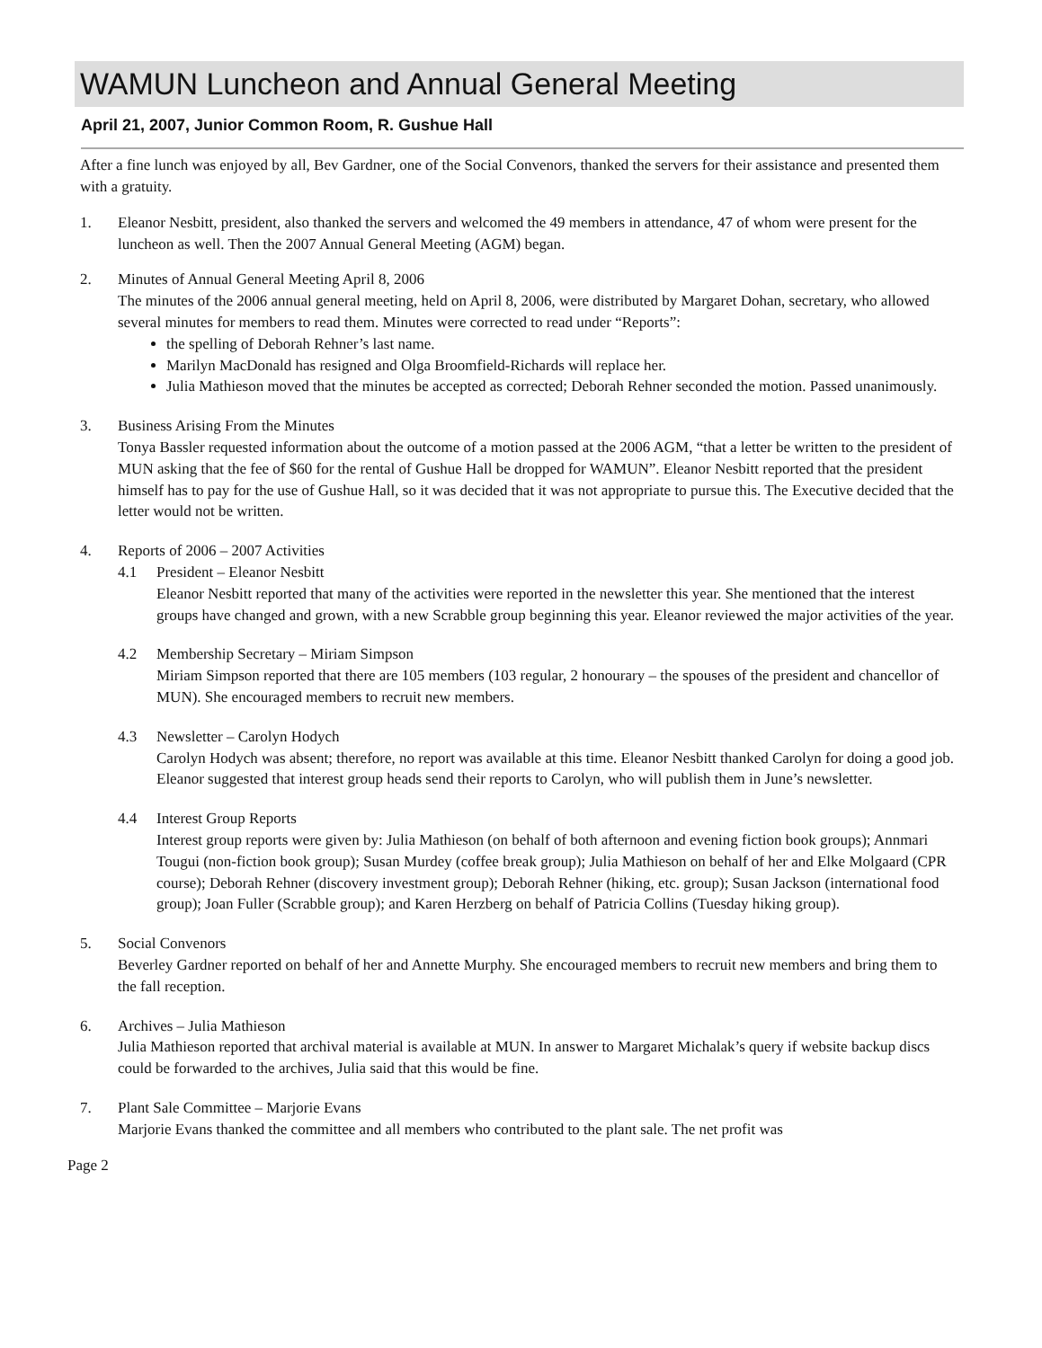WAMUN Luncheon and Annual General Meeting
April 21, 2007, Junior Common Room, R. Gushue Hall
After a fine lunch was enjoyed by all, Bev Gardner, one of the Social Convenors, thanked the servers for their assistance and presented them with a gratuity.
1. Eleanor Nesbitt, president, also thanked the servers and welcomed the 49 members in attendance, 47 of whom were present for the luncheon as well. Then the 2007 Annual General Meeting (AGM) began.
2. Minutes of Annual General Meeting April 8, 2006
The minutes of the 2006 annual general meeting, held on April 8, 2006, were distributed by Margaret Dohan, secretary, who allowed several minutes for members to read them. Minutes were corrected to read under “Reports”:
the spelling of Deborah Rehner’s last name.
Marilyn MacDonald has resigned and Olga Broomfield-Richards will replace her.
Julia Mathieson moved that the minutes be accepted as corrected; Deborah Rehner seconded the motion. Passed unanimously.
3. Business Arising From the Minutes
Tonya Bassler requested information about the outcome of a motion passed at the 2006 AGM, “that a letter be written to the president of MUN asking that the fee of $60 for the rental of Gushue Hall be dropped for WAMUN”. Eleanor Nesbitt reported that the president himself has to pay for the use of Gushue Hall, so it was decided that it was not appropriate to pursue this. The Executive decided that the letter would not be written.
4. Reports of 2006 – 2007 Activities
4.1 President – Eleanor Nesbitt
Eleanor Nesbitt reported that many of the activities were reported in the newsletter this year. She mentioned that the interest groups have changed and grown, with a new Scrabble group beginning this year. Eleanor reviewed the major activities of the year.
4.2 Membership Secretary – Miriam Simpson
Miriam Simpson reported that there are 105 members (103 regular, 2 honourary – the spouses of the president and chancellor of MUN). She encouraged members to recruit new members.
4.3 Newsletter – Carolyn Hodych
Carolyn Hodych was absent; therefore, no report was available at this time. Eleanor Nesbitt thanked Carolyn for doing a good job. Eleanor suggested that interest group heads send their reports to Carolyn, who will publish them in June’s newsletter.
4.4 Interest Group Reports
Interest group reports were given by: Julia Mathieson (on behalf of both afternoon and evening fiction book groups); Annmari Tougui (non-fiction book group); Susan Murdey (coffee break group); Julia Mathieson on behalf of her and Elke Molgaard (CPR course); Deborah Rehner (discovery investment group); Deborah Rehner (hiking, etc. group); Susan Jackson (international food group); Joan Fuller (Scrabble group); and Karen Herzberg on behalf of Patricia Collins (Tuesday hiking group).
5. Social Convenors
Beverley Gardner reported on behalf of her and Annette Murphy. She encouraged members to recruit new members and bring them to the fall reception.
6. Archives – Julia Mathieson
Julia Mathieson reported that archival material is available at MUN. In answer to Margaret Michalak’s query if website backup discs could be forwarded to the archives, Julia said that this would be fine.
7. Plant Sale Committee – Marjorie Evans
Marjorie Evans thanked the committee and all members who contributed to the plant sale. The net profit was
Page 2